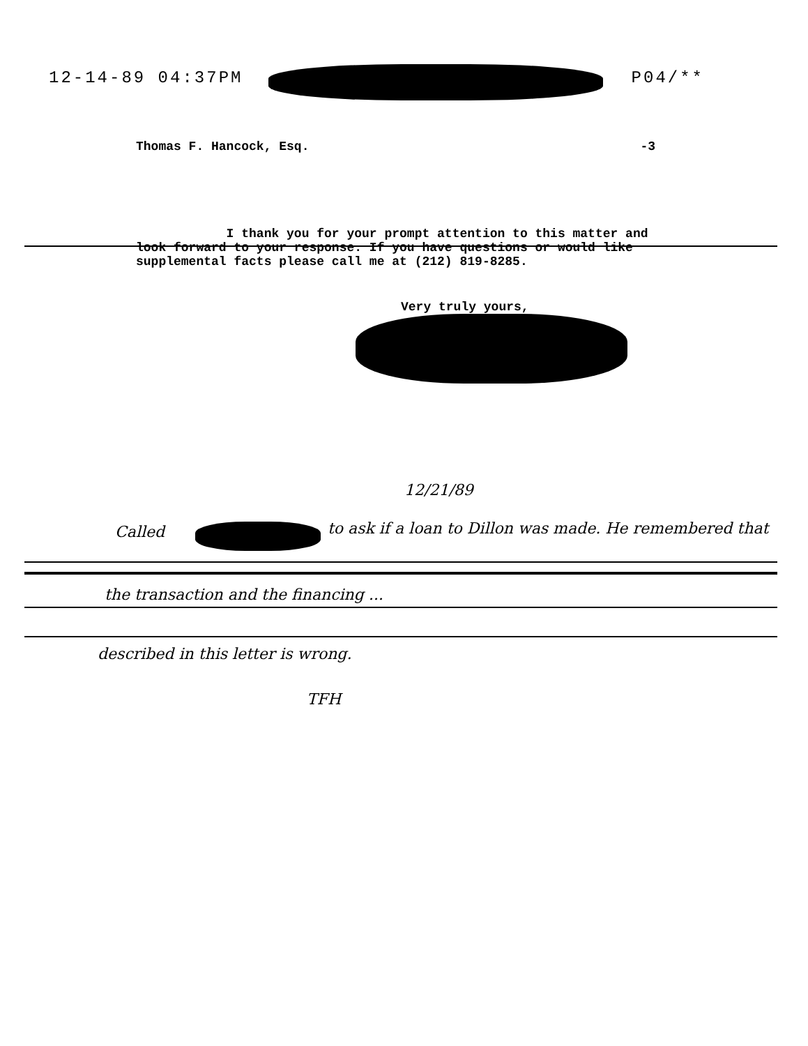12-14-89 04:37PM P04/**
Thomas F. Hancock, Esq. -3
I thank you for your prompt attention to this matter and look forward to your response. If you have questions or would like supplemental facts please call me at (212) 819-8285.
Very truly yours,
12/21/89
Called
to ask if a loan to Dillon was made. He remembered that
the transaction and the financing ...
described in this letter is wrong.
TFH